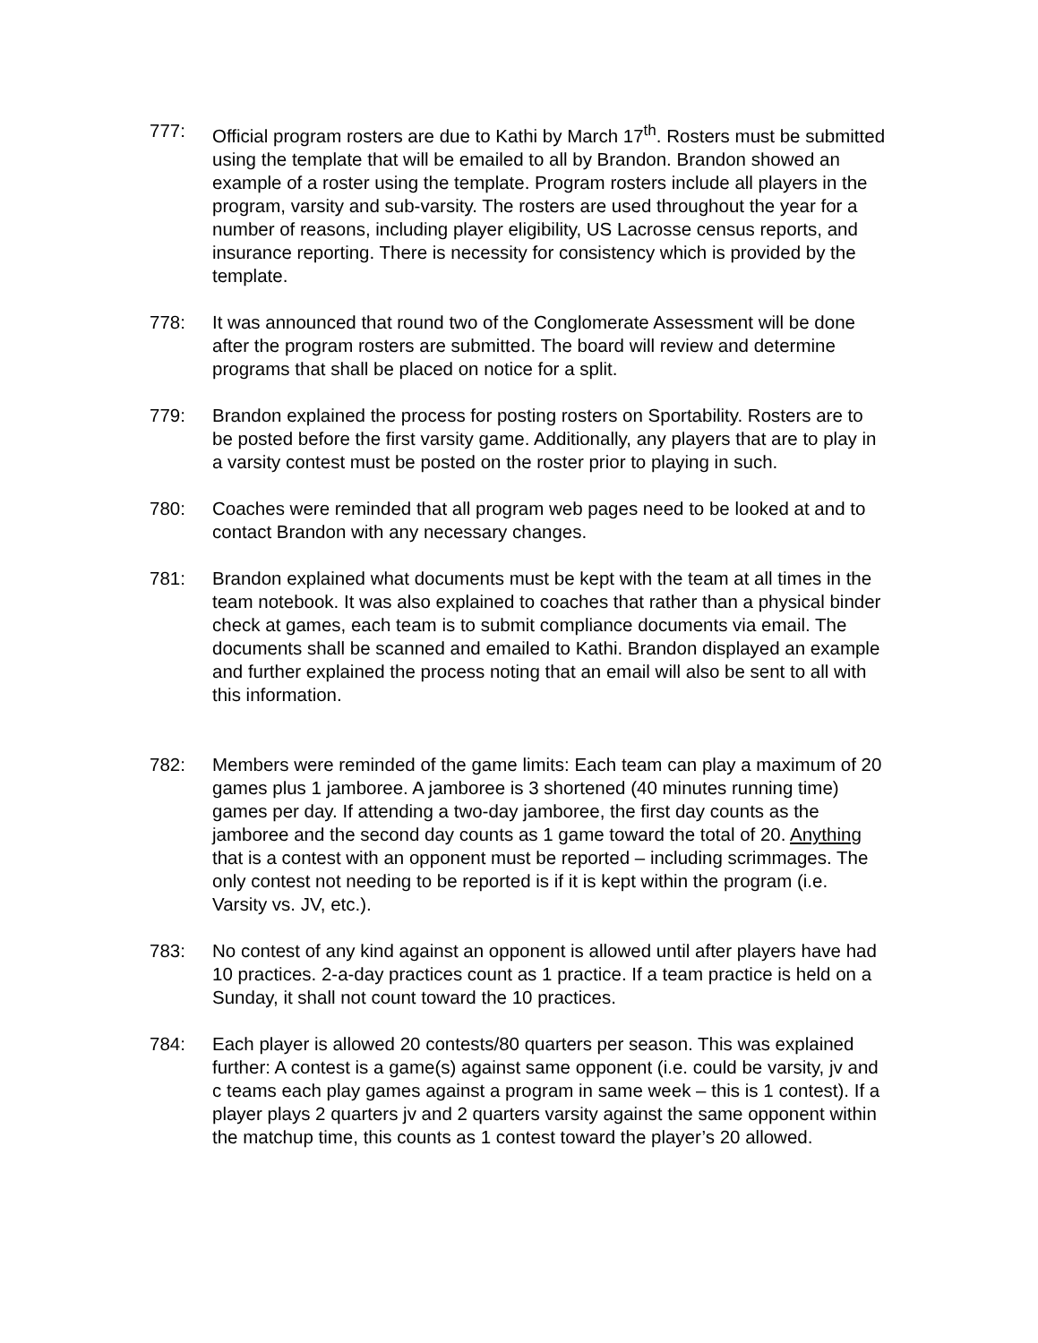777: Official program rosters are due to Kathi by March 17<sup>th</sup>. Rosters must be submitted using the template that will be emailed to all by Brandon. Brandon showed an example of a roster using the template. Program rosters include all players in the program, varsity and sub-varsity. The rosters are used throughout the year for a number of reasons, including player eligibility, US Lacrosse census reports, and insurance reporting. There is necessity for consistency which is provided by the template.
778: It was announced that round two of the Conglomerate Assessment will be done after the program rosters are submitted. The board will review and determine programs that shall be placed on notice for a split.
779: Brandon explained the process for posting rosters on Sportability. Rosters are to be posted before the first varsity game. Additionally, any players that are to play in a varsity contest must be posted on the roster prior to playing in such.
780: Coaches were reminded that all program web pages need to be looked at and to contact Brandon with any necessary changes.
781: Brandon explained what documents must be kept with the team at all times in the team notebook. It was also explained to coaches that rather than a physical binder check at games, each team is to submit compliance documents via email. The documents shall be scanned and emailed to Kathi. Brandon displayed an example and further explained the process noting that an email will also be sent to all with this information.
782: Members were reminded of the game limits: Each team can play a maximum of 20 games plus 1 jamboree. A jamboree is 3 shortened (40 minutes running time) games per day. If attending a two-day jamboree, the first day counts as the jamboree and the second day counts as 1 game toward the total of 20. Anything that is a contest with an opponent must be reported – including scrimmages. The only contest not needing to be reported is if it is kept within the program (i.e. Varsity vs. JV, etc.).
783: No contest of any kind against an opponent is allowed until after players have had 10 practices. 2-a-day practices count as 1 practice. If a team practice is held on a Sunday, it shall not count toward the 10 practices.
784: Each player is allowed 20 contests/80 quarters per season. This was explained further: A contest is a game(s) against same opponent (i.e. could be varsity, jv and c teams each play games against a program in same week – this is 1 contest). If a player plays 2 quarters jv and 2 quarters varsity against the same opponent within the matchup time, this counts as 1 contest toward the player’s 20 allowed.